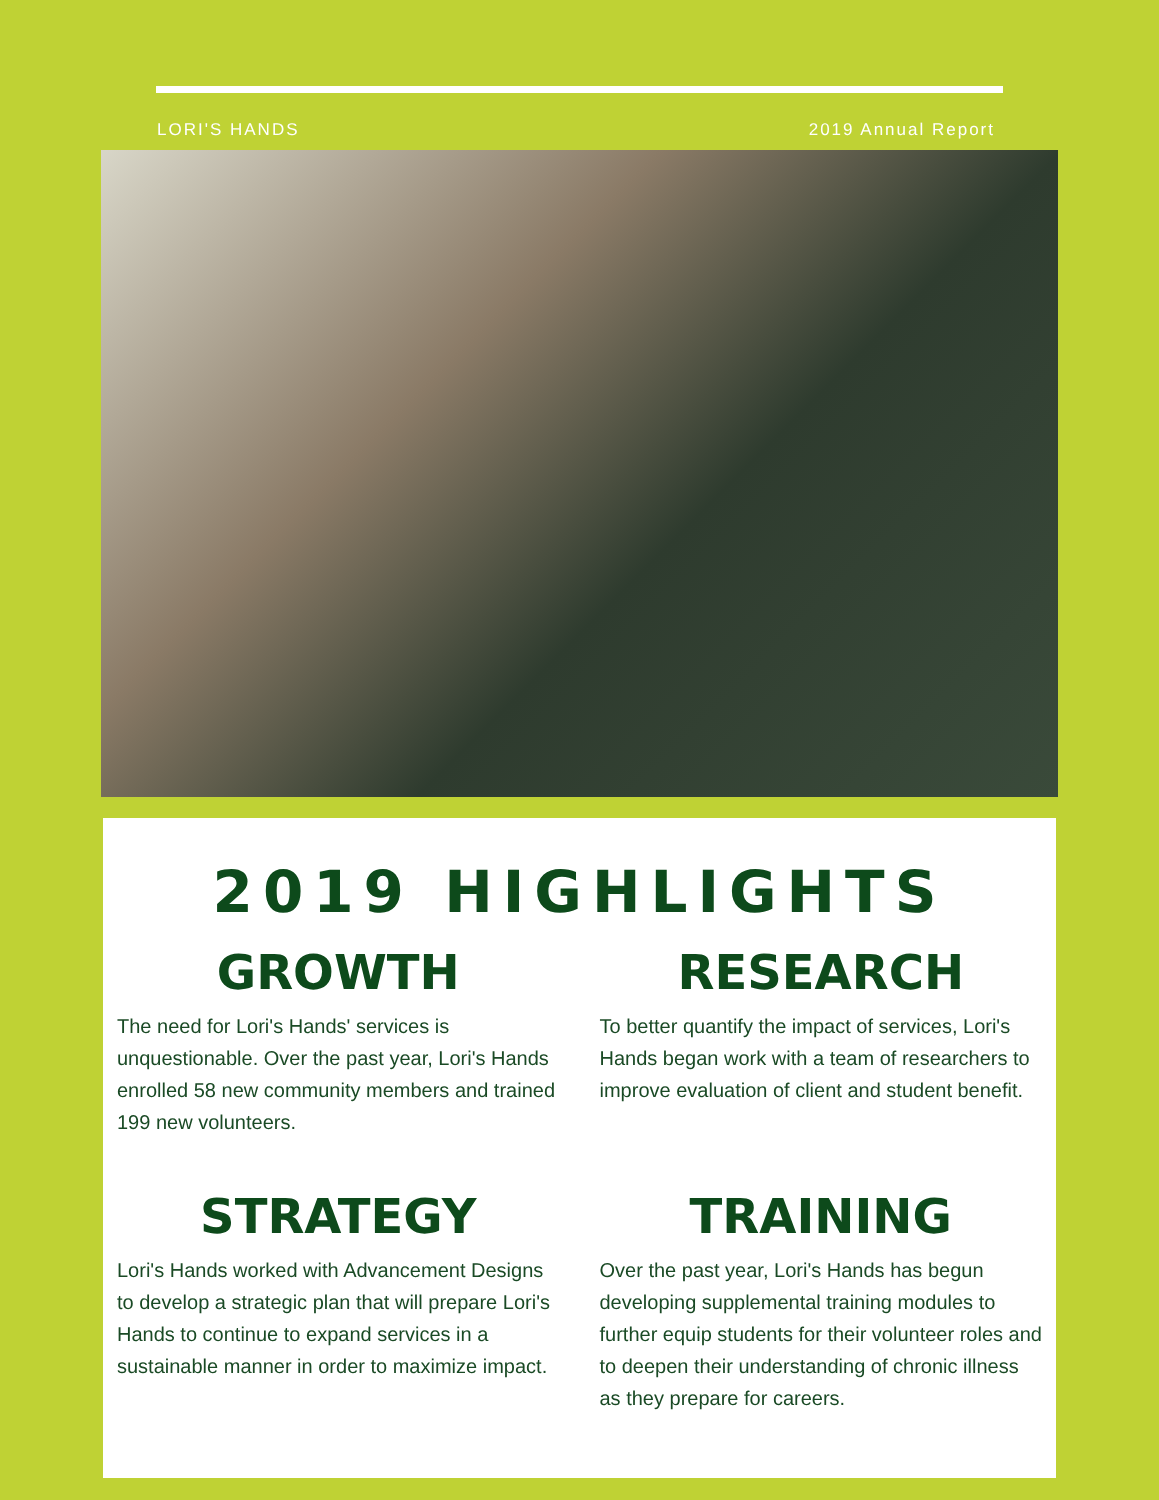LORI'S HANDS 2019 Annual Report
2019 HIGHLIGHTS
GROWTH
The need for Lori's Hands' services is unquestionable. Over the past year, Lori's Hands enrolled 58 new community members and trained 199 new volunteers.
RESEARCH
To better quantify the impact of services, Lori's Hands began work with a team of researchers to improve evaluation of client and student benefit.
STRATEGY
Lori's Hands worked with Advancement Designs to develop a strategic plan that will prepare Lori's Hands to continue to expand services in a sustainable manner in order to maximize impact.
TRAINING
Over the past year, Lori's Hands has begun developing supplemental training modules to further equip students for their volunteer roles and to deepen their understanding of chronic illness as they prepare for careers.